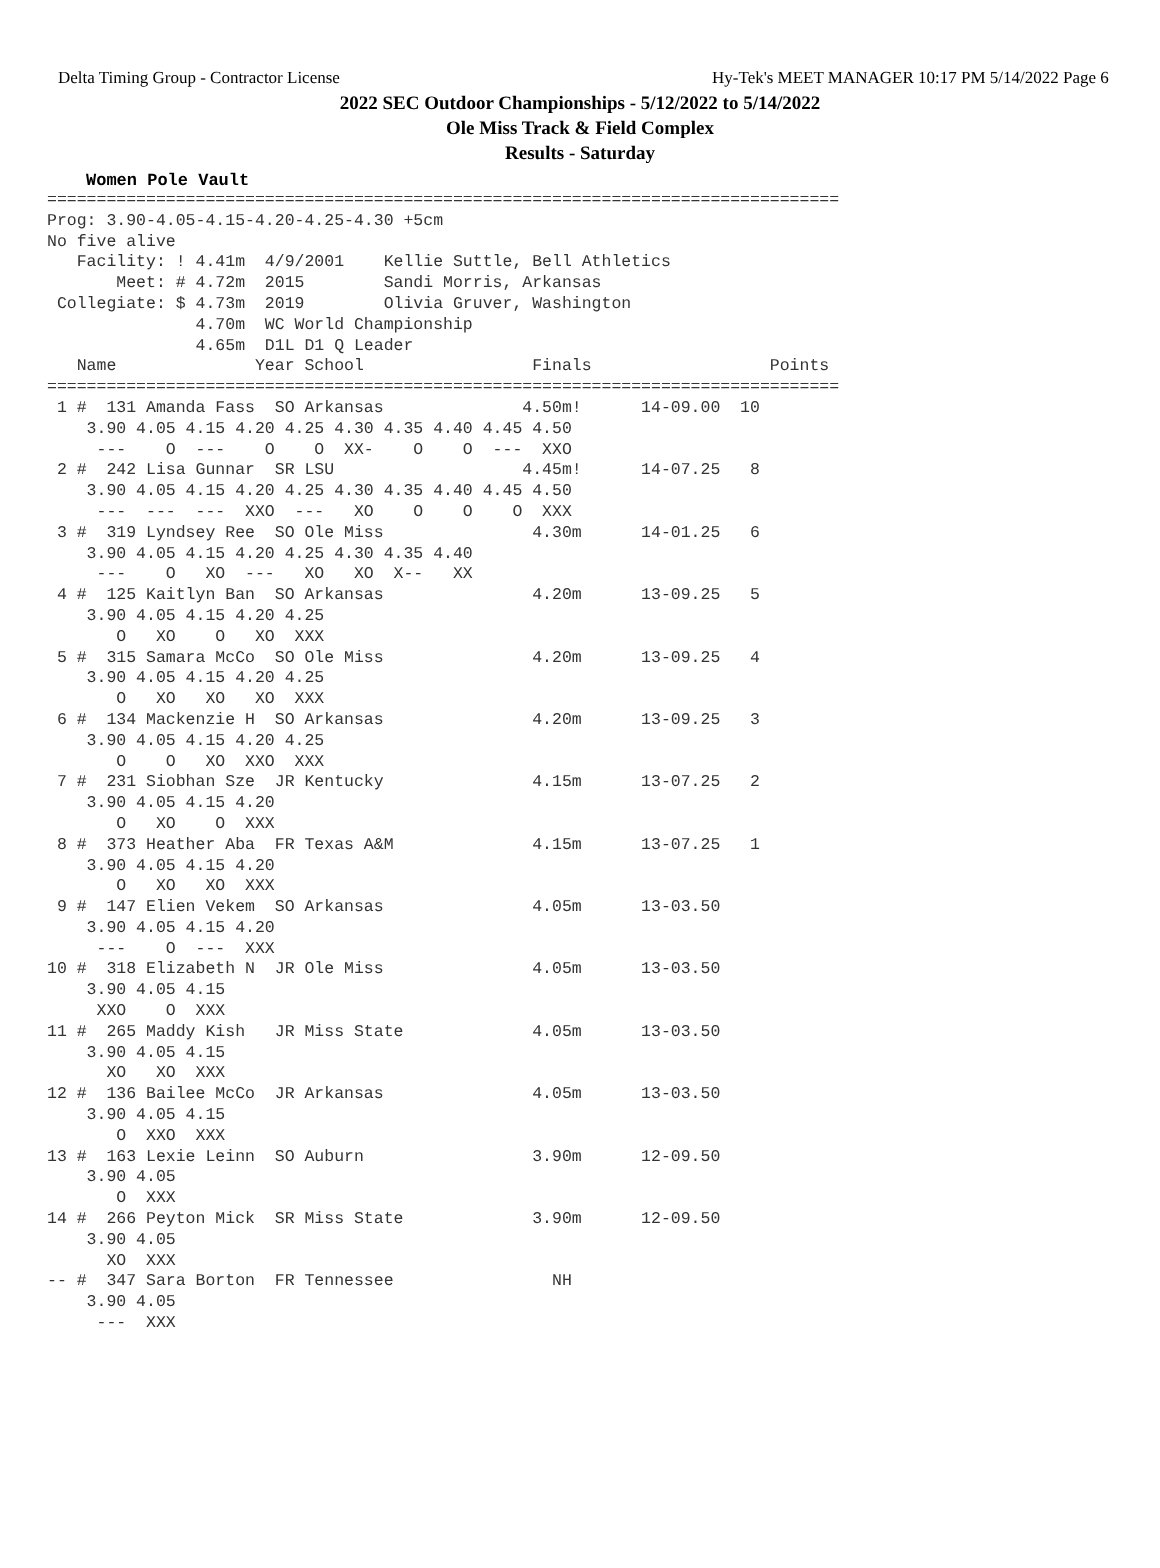Delta Timing Group - Contractor License Hy-Tek's MEET MANAGER 10:17 PM 5/14/2022 Page 6
2022 SEC Outdoor Championships - 5/12/2022 to 5/14/2022
Ole Miss Track & Field Complex
Results - Saturday
Women Pole Vault
================================================================================
Prog: 3.90-4.05-4.15-4.20-4.25-4.30 +5cm
No five alive
   Facility: ! 4.41m  4/9/2001    Kellie Suttle, Bell Athletics
       Meet: # 4.72m  2015        Sandi Morris, Arkansas
 Collegiate: $ 4.73m  2019        Olivia Gruver, Washington
               4.70m  WC World Championship
               4.65m  D1L D1 Q Leader
   Name              Year School                 Finals                  Points
================================================================================
 1 #  131 Amanda Fass  SO Arkansas              4.50m!      14-09.00  10
    3.90 4.05 4.15 4.20 4.25 4.30 4.35 4.40 4.45 4.50
     ---    O  ---    O    O  XX-    O    O  ---  XXO
 2 #  242 Lisa Gunnar  SR LSU                   4.45m!      14-07.25   8
    3.90 4.05 4.15 4.20 4.25 4.30 4.35 4.40 4.45 4.50
     ---  ---  ---  XXO  ---   XO    O    O    O  XXX
 3 #  319 Lyndsey Ree  SO Ole Miss               4.30m      14-01.25   6
    3.90 4.05 4.15 4.20 4.25 4.30 4.35 4.40
     ---    O   XO  ---   XO   XO  X--   XX
 4 #  125 Kaitlyn Ban  SO Arkansas               4.20m      13-09.25   5
    3.90 4.05 4.15 4.20 4.25
       O   XO    O   XO  XXX
 5 #  315 Samara McCo  SO Ole Miss               4.20m      13-09.25   4
    3.90 4.05 4.15 4.20 4.25
       O   XO   XO   XO  XXX
 6 #  134 Mackenzie H  SO Arkansas               4.20m      13-09.25   3
    3.90 4.05 4.15 4.20 4.25
       O    O   XO  XXO  XXX
 7 #  231 Siobhan Sze  JR Kentucky               4.15m      13-07.25   2
    3.90 4.05 4.15 4.20
       O   XO    O  XXX
 8 #  373 Heather Aba  FR Texas A&M              4.15m      13-07.25   1
    3.90 4.05 4.15 4.20
       O   XO   XO  XXX
 9 #  147 Elien Vekem  SO Arkansas               4.05m      13-03.50
    3.90 4.05 4.15 4.20
     ---    O  ---  XXX
10 #  318 Elizabeth N  JR Ole Miss               4.05m      13-03.50
    3.90 4.05 4.15
     XXO    O  XXX
11 #  265 Maddy Kish   JR Miss State             4.05m      13-03.50
    3.90 4.05 4.15
      XO   XO  XXX
12 #  136 Bailee McCo  JR Arkansas               4.05m      13-03.50
    3.90 4.05 4.15
       O  XXO  XXX
13 #  163 Lexie Leinn  SO Auburn                 3.90m      12-09.50
    3.90 4.05
       O  XXX
14 #  266 Peyton Mick  SR Miss State             3.90m      12-09.50
    3.90 4.05
      XO  XXX
-- #  347 Sara Borton  FR Tennessee                NH
    3.90 4.05
     ---  XXX